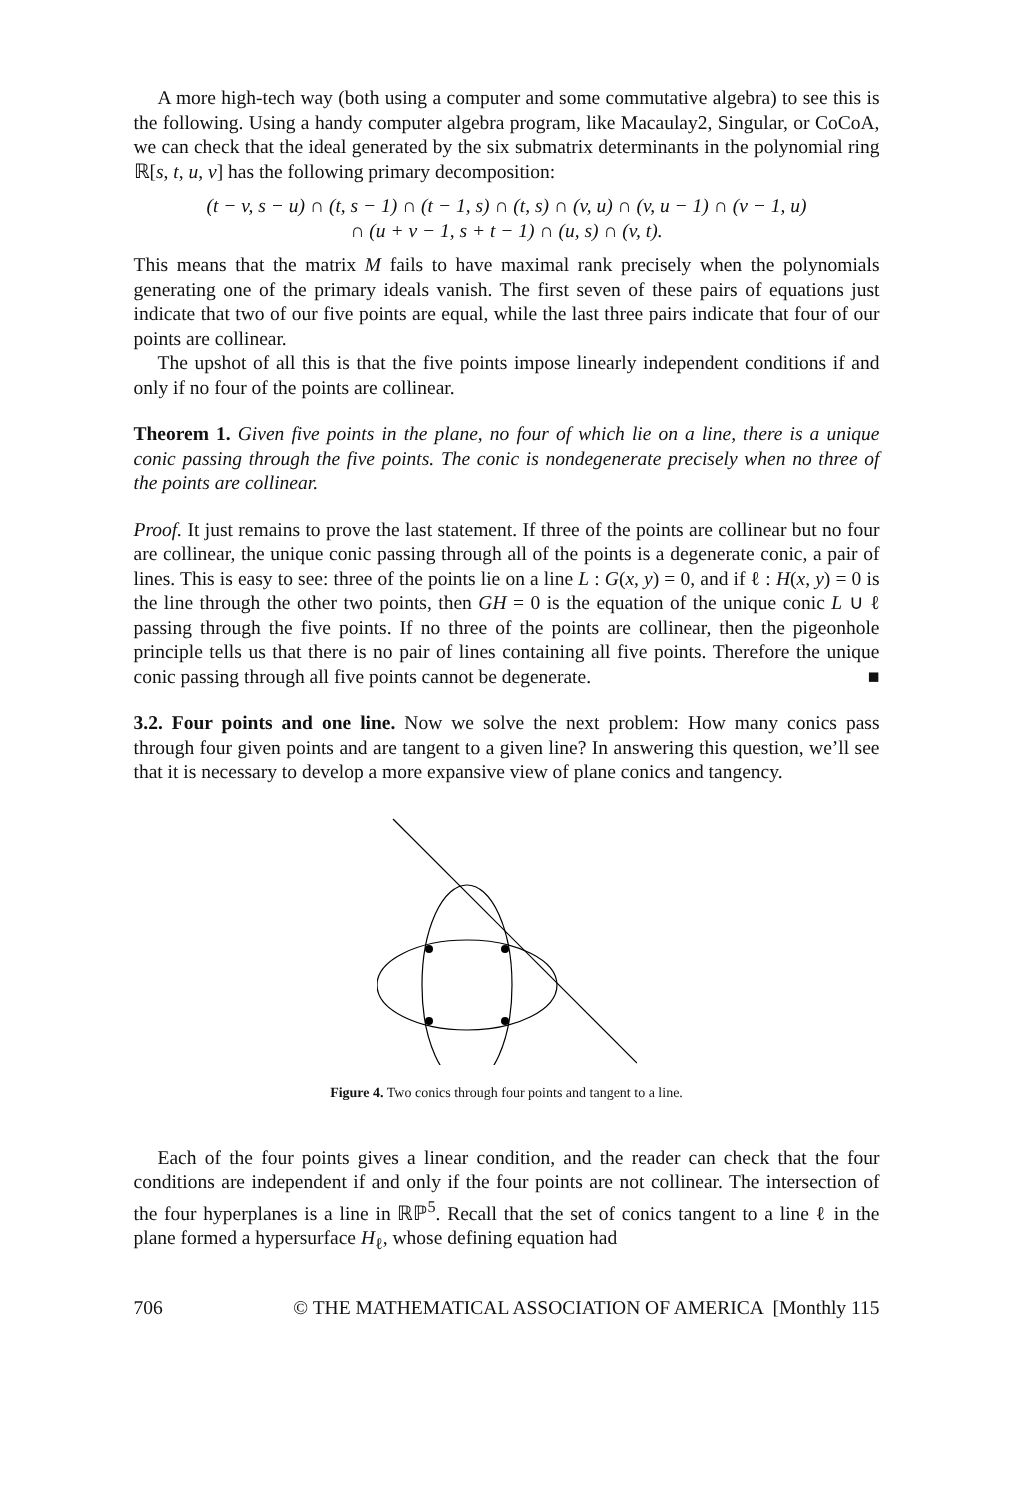A more high-tech way (both using a computer and some commutative algebra) to see this is the following. Using a handy computer algebra program, like Macaulay2, Singular, or CoCoA, we can check that the ideal generated by the six submatrix determinants in the polynomial ring ℝ[s, t, u, v] has the following primary decomposition:
(t − v, s − u) ∩ (t, s − 1) ∩ (t − 1, s) ∩ (t, s) ∩ (v, u) ∩ (v, u − 1) ∩ (v − 1, u)
∩ (u + v − 1, s + t − 1) ∩ (u, s) ∩ (v, t).
This means that the matrix M fails to have maximal rank precisely when the polynomials generating one of the primary ideals vanish. The first seven of these pairs of equations just indicate that two of our five points are equal, while the last three pairs indicate that four of our points are collinear.
The upshot of all this is that the five points impose linearly independent conditions if and only if no four of the points are collinear.
Theorem 1. Given five points in the plane, no four of which lie on a line, there is a unique conic passing through the five points. The conic is nondegenerate precisely when no three of the points are collinear.
Proof. It just remains to prove the last statement. If three of the points are collinear but no four are collinear, the unique conic passing through all of the points is a degenerate conic, a pair of lines. This is easy to see: three of the points lie on a line L : G(x, y) = 0, and if ℓ : H(x, y) = 0 is the line through the other two points, then GH = 0 is the equation of the unique conic L ∪ ℓ passing through the five points. If no three of the points are collinear, then the pigeonhole principle tells us that there is no pair of lines containing all five points. Therefore the unique conic passing through all five points cannot be degenerate. ■
3.2. Four points and one line. Now we solve the next problem: How many conics pass through four given points and are tangent to a given line? In answering this question, we’ll see that it is necessary to develop a more expansive view of plane conics and tangency.
Figure 4. Two conics through four points and tangent to a line.
Each of the four points gives a linear condition, and the reader can check that the four conditions are independent if and only if the four points are not collinear. The intersection of the four hyperplanes is a line in ℝℙ<sup>5</sup>. Recall that the set of conics tangent to a line ℓ in the plane formed a hypersurface H<sub>ℓ</sub>, whose defining equation had
706 © THE MATHEMATICAL ASSOCIATION OF AMERICA [Monthly 115